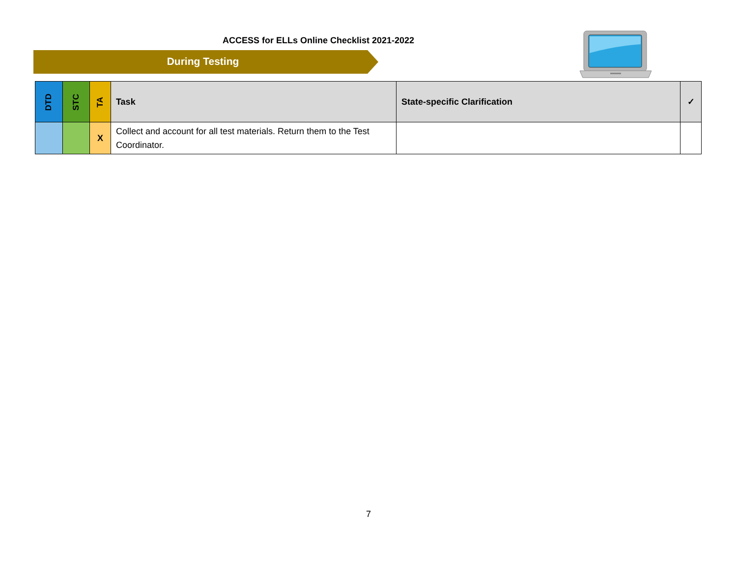ACCESS for ELLs Online Checklist 2021-2022
During Testing
| DTD | STC | TA | Task | State-specific Clarification | ✓ |
| --- | --- | --- | --- | --- | --- |
| | | X | Collect and account for all test materials. Return them to the Test Coordinator. | | |
7